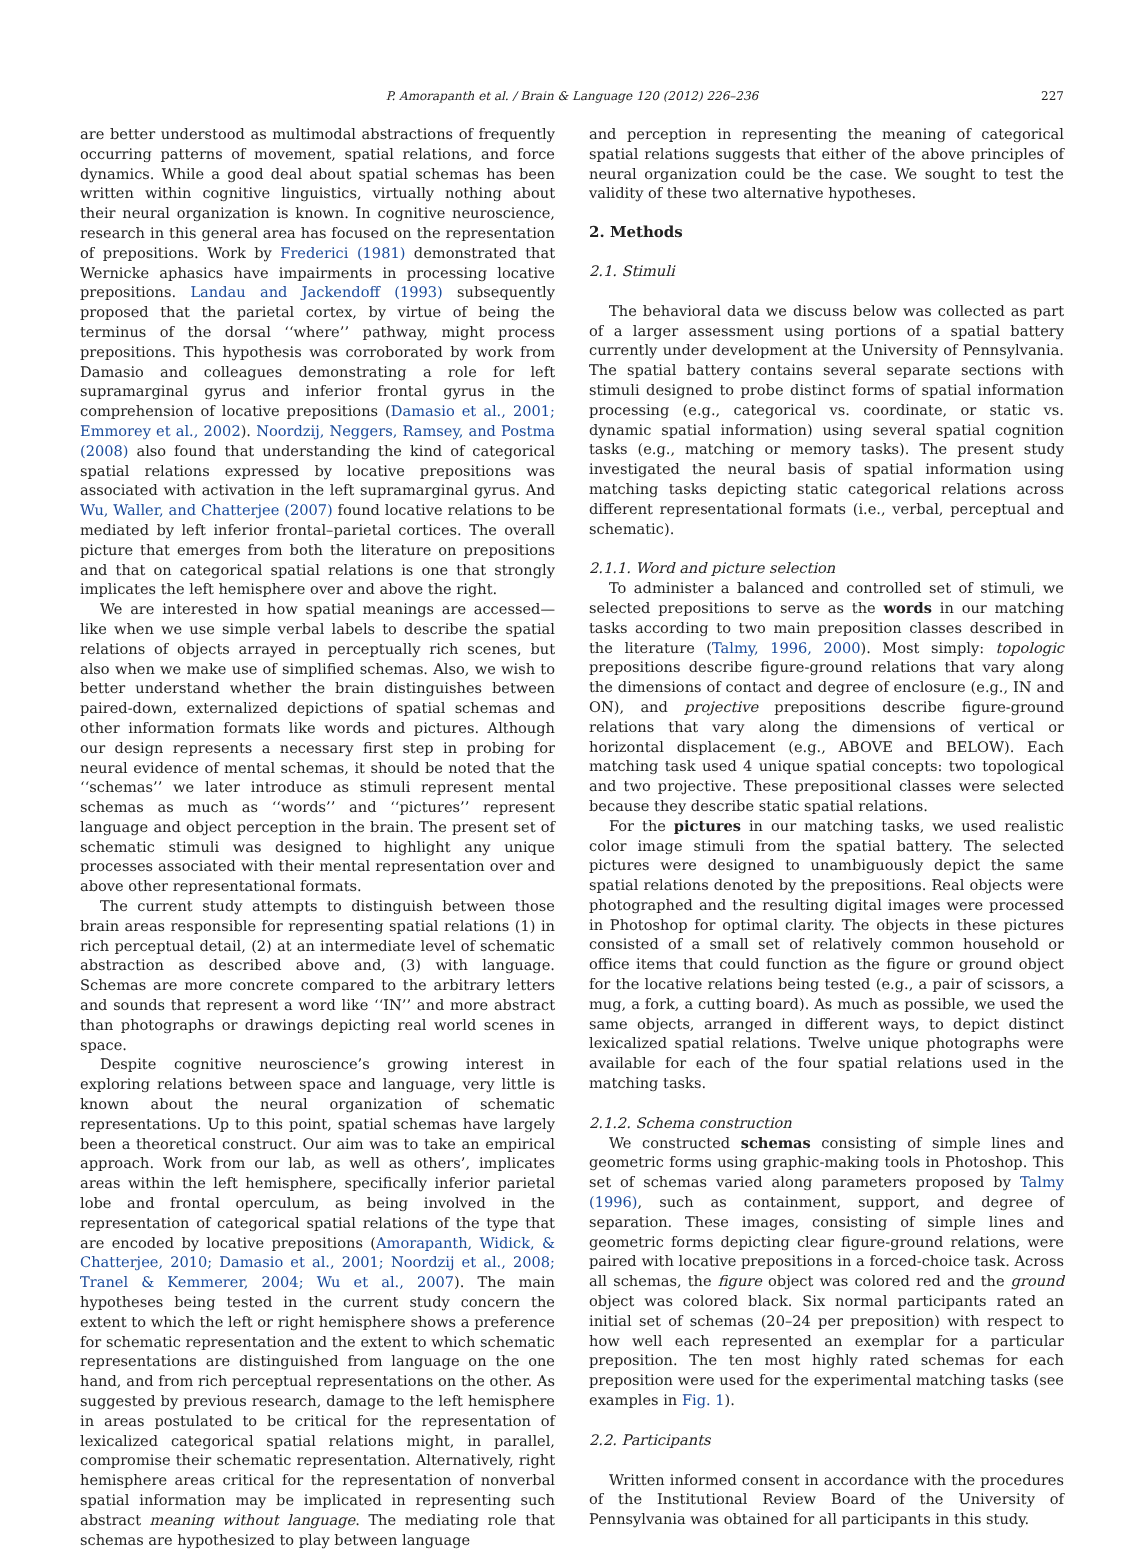P. Amorapanth et al. / Brain & Language 120 (2012) 226–236 227
are better understood as multimodal abstractions of frequently occurring patterns of movement, spatial relations, and force dynamics. While a good deal about spatial schemas has been written within cognitive linguistics, virtually nothing about their neural organization is known. In cognitive neuroscience, research in this general area has focused on the representation of prepositions. Work by Frederici (1981) demonstrated that Wernicke aphasics have impairments in processing locative prepositions. Landau and Jackendoff (1993) subsequently proposed that the parietal cortex, by virtue of being the terminus of the dorsal ‘‘where’’ pathway, might process prepositions. This hypothesis was corroborated by work from Damasio and colleagues demonstrating a role for left supramarginal gyrus and inferior frontal gyrus in the comprehension of locative prepositions (Damasio et al., 2001; Emmorey et al., 2002). Noordzij, Neggers, Ramsey, and Postma (2008) also found that understanding the kind of categorical spatial relations expressed by locative prepositions was associated with activation in the left supramarginal gyrus. And Wu, Waller, and Chatterjee (2007) found locative relations to be mediated by left inferior frontal–parietal cortices. The overall picture that emerges from both the literature on prepositions and that on categorical spatial relations is one that strongly implicates the left hemisphere over and above the right.
We are interested in how spatial meanings are accessed—like when we use simple verbal labels to describe the spatial relations of objects arrayed in perceptually rich scenes, but also when we make use of simplified schemas. Also, we wish to better understand whether the brain distinguishes between paired-down, externalized depictions of spatial schemas and other information formats like words and pictures. Although our design represents a necessary first step in probing for neural evidence of mental schemas, it should be noted that the ‘‘schemas’’ we later introduce as stimuli represent mental schemas as much as ‘‘words’’ and ‘‘pictures’’ represent language and object perception in the brain. The present set of schematic stimuli was designed to highlight any unique processes associated with their mental representation over and above other representational formats.
The current study attempts to distinguish between those brain areas responsible for representing spatial relations (1) in rich perceptual detail, (2) at an intermediate level of schematic abstraction as described above and, (3) with language. Schemas are more concrete compared to the arbitrary letters and sounds that represent a word like ‘‘IN’’ and more abstract than photographs or drawings depicting real world scenes in space.
Despite cognitive neuroscience’s growing interest in exploring relations between space and language, very little is known about the neural organization of schematic representations. Up to this point, spatial schemas have largely been a theoretical construct. Our aim was to take an empirical approach. Work from our lab, as well as others’, implicates areas within the left hemisphere, specifically inferior parietal lobe and frontal operculum, as being involved in the representation of categorical spatial relations of the type that are encoded by locative prepositions (Amorapanth, Widick, & Chatterjee, 2010; Damasio et al., 2001; Noordzij et al., 2008; Tranel & Kemmerer, 2004; Wu et al., 2007). The main hypotheses being tested in the current study concern the extent to which the left or right hemisphere shows a preference for schematic representation and the extent to which schematic representations are distinguished from language on the one hand, and from rich perceptual representations on the other. As suggested by previous research, damage to the left hemisphere in areas postulated to be critical for the representation of lexicalized categorical spatial relations might, in parallel, compromise their schematic representation. Alternatively, right hemisphere areas critical for the representation of nonverbal spatial information may be implicated in representing such abstract meaning without language. The mediating role that schemas are hypothesized to play between language
and perception in representing the meaning of categorical spatial relations suggests that either of the above principles of neural organization could be the case. We sought to test the validity of these two alternative hypotheses.
2. Methods
2.1. Stimuli
The behavioral data we discuss below was collected as part of a larger assessment using portions of a spatial battery currently under development at the University of Pennsylvania. The spatial battery contains several separate sections with stimuli designed to probe distinct forms of spatial information processing (e.g., categorical vs. coordinate, or static vs. dynamic spatial information) using several spatial cognition tasks (e.g., matching or memory tasks). The present study investigated the neural basis of spatial information using matching tasks depicting static categorical relations across different representational formats (i.e., verbal, perceptual and schematic).
2.1.1. Word and picture selection
To administer a balanced and controlled set of stimuli, we selected prepositions to serve as the words in our matching tasks according to two main preposition classes described in the literature (Talmy, 1996, 2000). Most simply: topologic prepositions describe figure-ground relations that vary along the dimensions of contact and degree of enclosure (e.g., IN and ON), and projective prepositions describe figure-ground relations that vary along the dimensions of vertical or horizontal displacement (e.g., ABOVE and BELOW). Each matching task used 4 unique spatial concepts: two topological and two projective. These prepositional classes were selected because they describe static spatial relations.
For the pictures in our matching tasks, we used realistic color image stimuli from the spatial battery. The selected pictures were designed to unambiguously depict the same spatial relations denoted by the prepositions. Real objects were photographed and the resulting digital images were processed in Photoshop for optimal clarity. The objects in these pictures consisted of a small set of relatively common household or office items that could function as the figure or ground object for the locative relations being tested (e.g., a pair of scissors, a mug, a fork, a cutting board). As much as possible, we used the same objects, arranged in different ways, to depict distinct lexicalized spatial relations. Twelve unique photographs were available for each of the four spatial relations used in the matching tasks.
2.1.2. Schema construction
We constructed schemas consisting of simple lines and geometric forms using graphic-making tools in Photoshop. This set of schemas varied along parameters proposed by Talmy (1996), such as containment, support, and degree of separation. These images, consisting of simple lines and geometric forms depicting clear figure-ground relations, were paired with locative prepositions in a forced-choice task. Across all schemas, the figure object was colored red and the ground object was colored black. Six normal participants rated an initial set of schemas (20–24 per preposition) with respect to how well each represented an exemplar for a particular preposition. The ten most highly rated schemas for each preposition were used for the experimental matching tasks (see examples in Fig. 1).
2.2. Participants
Written informed consent in accordance with the procedures of the Institutional Review Board of the University of Pennsylvania was obtained for all participants in this study.